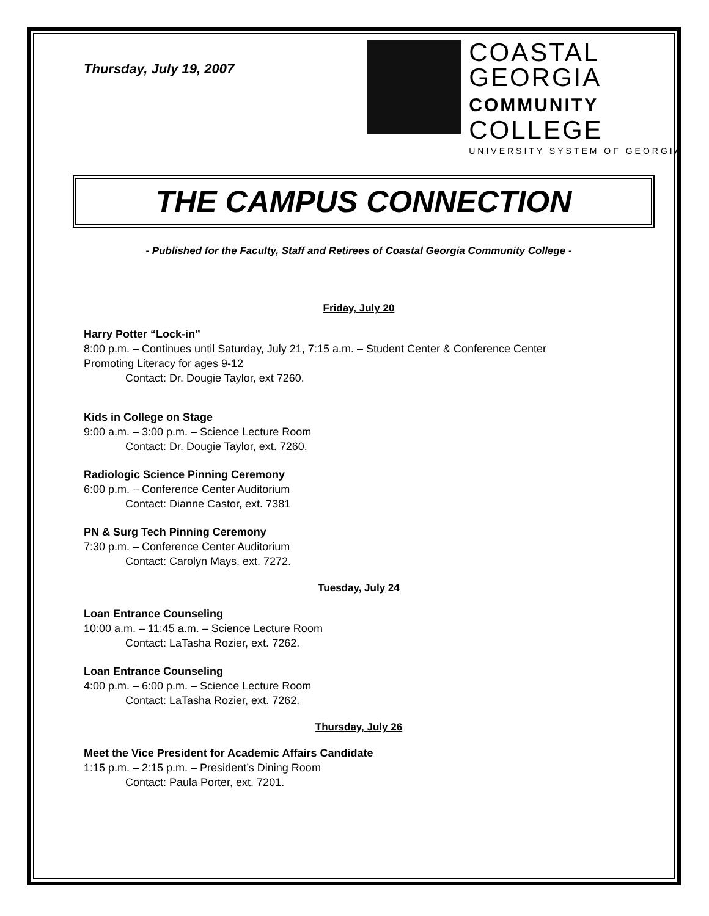Thursday, July 19, 2007
COASTAL
GEORGIA
COMMUNITY
COLLEGE
UNIVERSITY SYSTEM OF GEORGIA
THE CAMPUS CONNECTION
- Published for the Faculty, Staff and Retirees of Coastal Georgia Community College -
Friday, July 20
Harry Potter “Lock-in”
8:00 p.m. – Continues until Saturday, July 21, 7:15 a.m. – Student Center & Conference Center
Promoting Literacy for ages 9-12
Contact: Dr. Dougie Taylor, ext 7260.
Kids in College on Stage
9:00 a.m. – 3:00 p.m. – Science Lecture Room
Contact: Dr. Dougie Taylor, ext. 7260.
Radiologic Science Pinning Ceremony
6:00 p.m. – Conference Center Auditorium
Contact: Dianne Castor, ext. 7381
PN & Surg Tech Pinning Ceremony
7:30 p.m. – Conference Center Auditorium
Contact: Carolyn Mays, ext. 7272.
Tuesday, July 24
Loan Entrance Counseling
10:00 a.m. – 11:45 a.m. – Science Lecture Room
Contact: LaTasha Rozier, ext. 7262.
Loan Entrance Counseling
4:00 p.m. – 6:00 p.m. – Science Lecture Room
Contact: LaTasha Rozier, ext. 7262.
Thursday, July 26
Meet the Vice President for Academic Affairs Candidate
1:15 p.m. – 2:15 p.m. – President’s Dining Room
Contact: Paula Porter, ext. 7201.